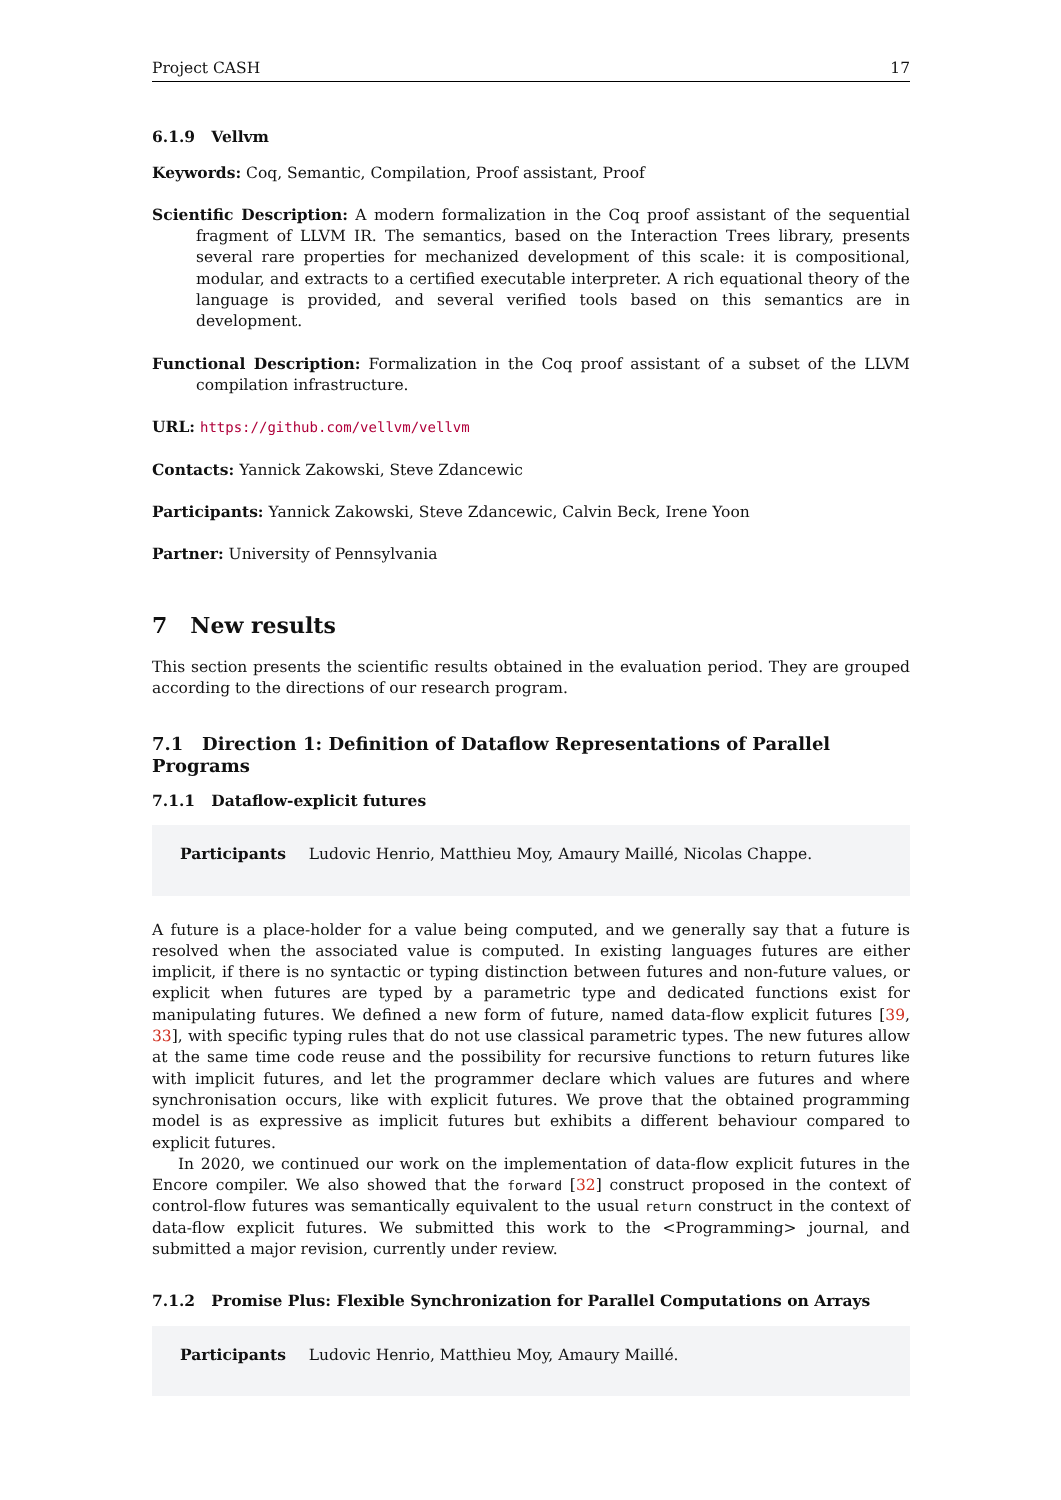Project CASH 17
6.1.9 Vellvm
Keywords: Coq, Semantic, Compilation, Proof assistant, Proof
Scientific Description: A modern formalization in the Coq proof assistant of the sequential fragment of LLVM IR. The semantics, based on the Interaction Trees library, presents several rare properties for mechanized development of this scale: it is compositional, modular, and extracts to a certified executable interpreter. A rich equational theory of the language is provided, and several verified tools based on this semantics are in development.
Functional Description: Formalization in the Coq proof assistant of a subset of the LLVM compilation infrastructure.
URL: https://github.com/vellvm/vellvm
Contacts: Yannick Zakowski, Steve Zdancewic
Participants: Yannick Zakowski, Steve Zdancewic, Calvin Beck, Irene Yoon
Partner: University of Pennsylvania
7 New results
This section presents the scientific results obtained in the evaluation period. They are grouped according to the directions of our research program.
7.1 Direction 1: Definition of Dataflow Representations of Parallel Programs
7.1.1 Dataflow-explicit futures
Participants Ludovic Henrio, Matthieu Moy, Amaury Maillé, Nicolas Chappe.
A future is a place-holder for a value being computed, and we generally say that a future is resolved when the associated value is computed. In existing languages futures are either implicit, if there is no syntactic or typing distinction between futures and non-future values, or explicit when futures are typed by a parametric type and dedicated functions exist for manipulating futures. We defined a new form of future, named data-flow explicit futures [39, 33], with specific typing rules that do not use classical parametric types. The new futures allow at the same time code reuse and the possibility for recursive functions to return futures like with implicit futures, and let the programmer declare which values are futures and where synchronisation occurs, like with explicit futures. We prove that the obtained programming model is as expressive as implicit futures but exhibits a different behaviour compared to explicit futures.
In 2020, we continued our work on the implementation of data-flow explicit futures in the Encore compiler. We also showed that the forward [32] construct proposed in the context of control-flow futures was semantically equivalent to the usual return construct in the context of data-flow explicit futures. We submitted this work to the <Programming> journal, and submitted a major revision, currently under review.
7.1.2 Promise Plus: Flexible Synchronization for Parallel Computations on Arrays
Participants Ludovic Henrio, Matthieu Moy, Amaury Maillé.